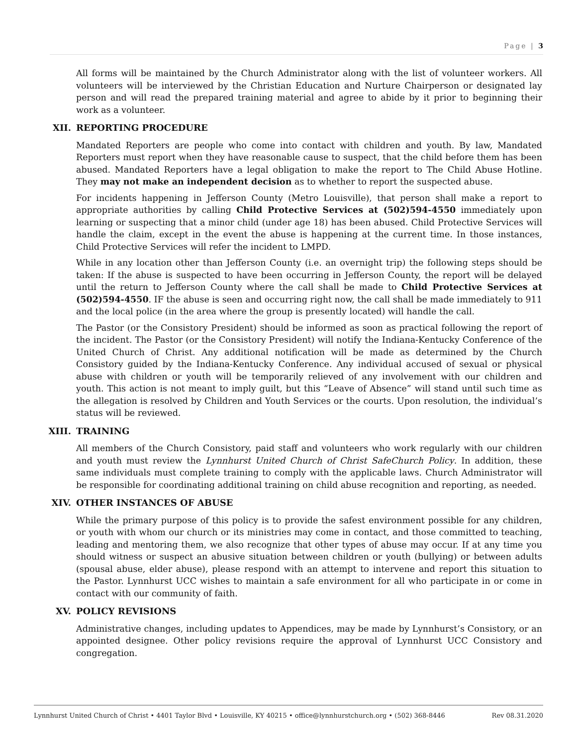Page | 3
All forms will be maintained by the Church Administrator along with the list of volunteer workers. All volunteers will be interviewed by the Christian Education and Nurture Chairperson or designated lay person and will read the prepared training material and agree to abide by it prior to beginning their work as a volunteer.
XII. REPORTING PROCEDURE
Mandated Reporters are people who come into contact with children and youth. By law, Mandated Reporters must report when they have reasonable cause to suspect, that the child before them has been abused. Mandated Reporters have a legal obligation to make the report to The Child Abuse Hotline. They may not make an independent decision as to whether to report the suspected abuse.
For incidents happening in Jefferson County (Metro Louisville), that person shall make a report to appropriate authorities by calling Child Protective Services at (502)594-4550 immediately upon learning or suspecting that a minor child (under age 18) has been abused. Child Protective Services will handle the claim, except in the event the abuse is happening at the current time. In those instances, Child Protective Services will refer the incident to LMPD.
While in any location other than Jefferson County (i.e. an overnight trip) the following steps should be taken: If the abuse is suspected to have been occurring in Jefferson County, the report will be delayed until the return to Jefferson County where the call shall be made to Child Protective Services at (502)594-4550. IF the abuse is seen and occurring right now, the call shall be made immediately to 911 and the local police (in the area where the group is presently located) will handle the call.
The Pastor (or the Consistory President) should be informed as soon as practical following the report of the incident. The Pastor (or the Consistory President) will notify the Indiana-Kentucky Conference of the United Church of Christ. Any additional notification will be made as determined by the Church Consistory guided by the Indiana-Kentucky Conference. Any individual accused of sexual or physical abuse with children or youth will be temporarily relieved of any involvement with our children and youth. This action is not meant to imply guilt, but this “Leave of Absence” will stand until such time as the allegation is resolved by Children and Youth Services or the courts. Upon resolution, the individual’s status will be reviewed.
XIII. TRAINING
All members of the Church Consistory, paid staff and volunteers who work regularly with our children and youth must review the Lynnhurst United Church of Christ SafeChurch Policy. In addition, these same individuals must complete training to comply with the applicable laws. Church Administrator will be responsible for coordinating additional training on child abuse recognition and reporting, as needed.
XIV. OTHER INSTANCES OF ABUSE
While the primary purpose of this policy is to provide the safest environment possible for any children, or youth with whom our church or its ministries may come in contact, and those committed to teaching, leading and mentoring them, we also recognize that other types of abuse may occur. If at any time you should witness or suspect an abusive situation between children or youth (bullying) or between adults (spousal abuse, elder abuse), please respond with an attempt to intervene and report this situation to the Pastor. Lynnhurst UCC wishes to maintain a safe environment for all who participate in or come in contact with our community of faith.
XV. POLICY REVISIONS
Administrative changes, including updates to Appendices, may be made by Lynnhurst’s Consistory, or an appointed designee. Other policy revisions require the approval of Lynnhurst UCC Consistory and congregation.
Lynnhurst United Church of Christ • 4401 Taylor Blvd • Louisville, KY 40215 • office@lynnhurstchurch.org • (502) 368-8446 Rev 08.31.2020